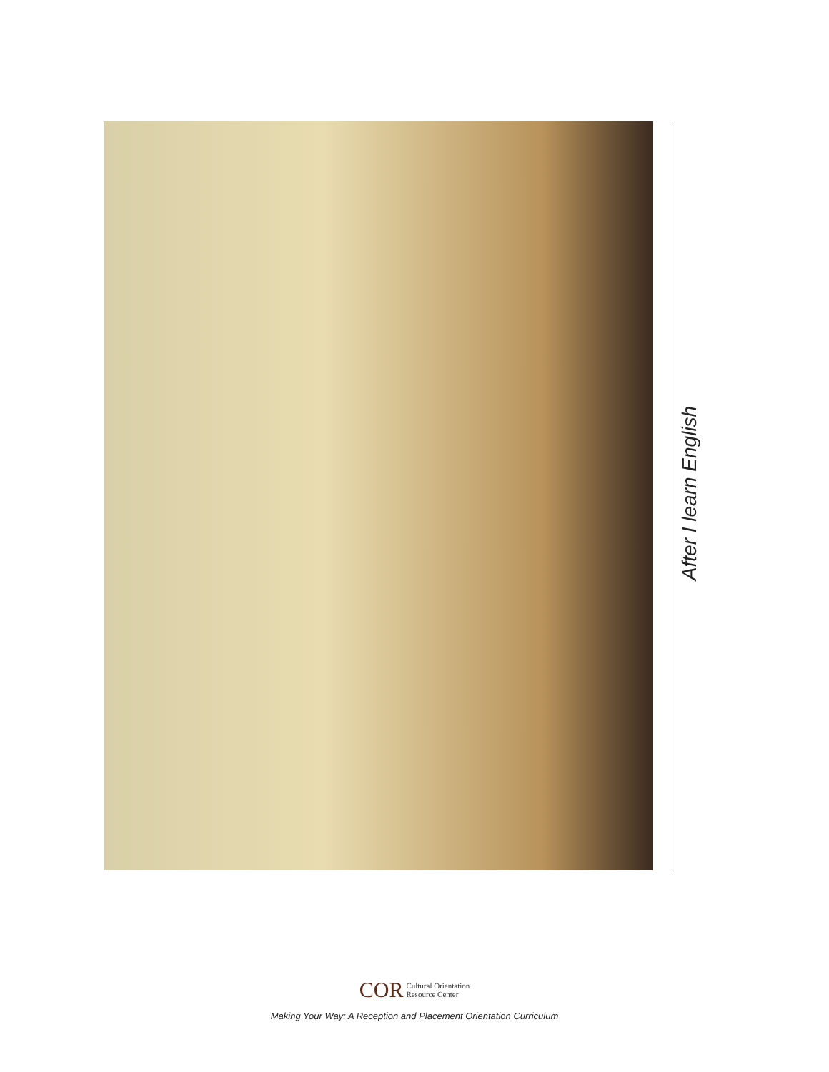After I learn English
COR Cultural Orientation
Resource Center
Making Your Way: A Reception and Placement Orientation Curriculum